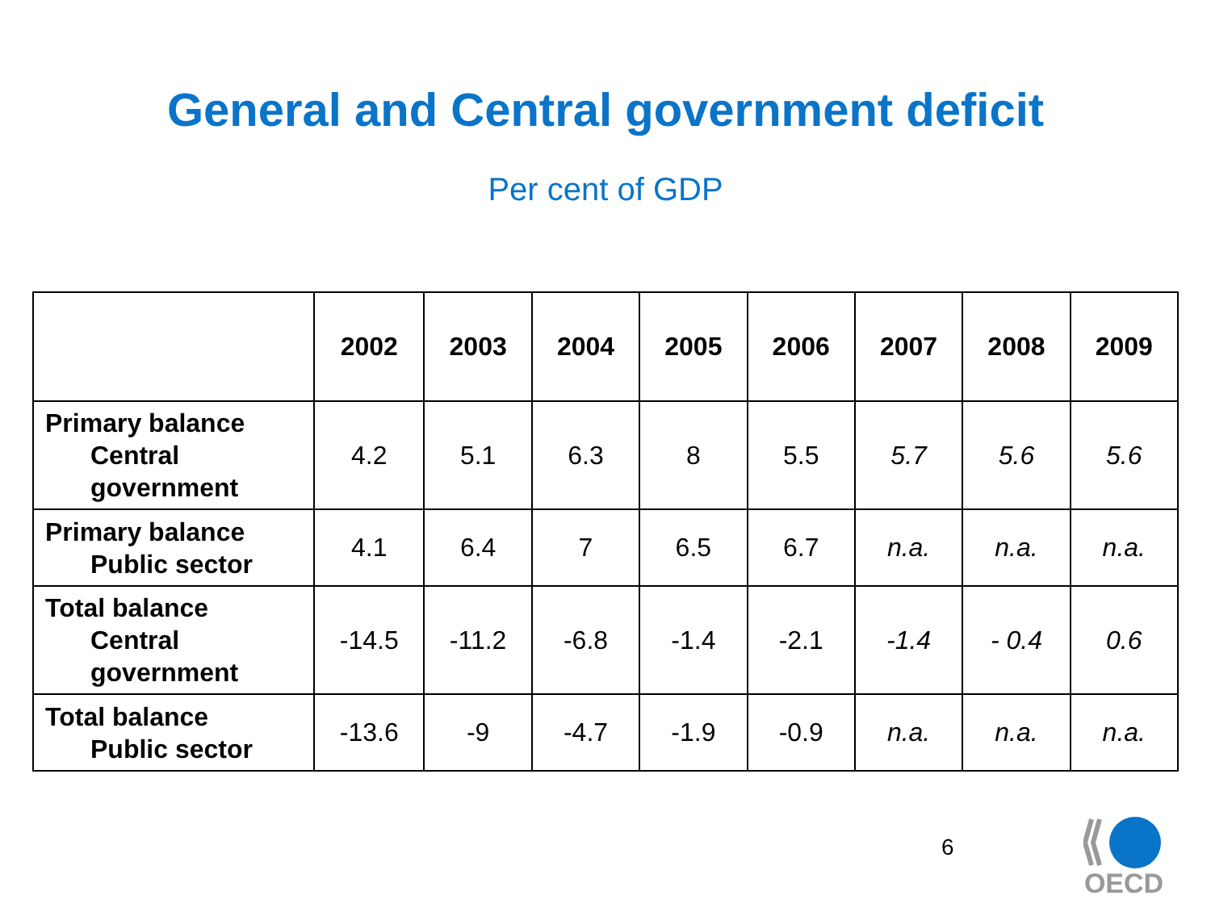General and Central government deficit
Per cent of GDP
| | 2002 | 2003 | 2004 | 2005 | 2006 | 2007 | 2008 | 2009 |
| --- | --- | --- | --- | --- | --- | --- | --- | --- |
| Primary balance Central government | 4.2 | 5.1 | 6.3 | 8 | 5.5 | 5.7 | 5.6 | 5.6 |
| Primary balance Public sector | 4.1 | 6.4 | 7 | 6.5 | 6.7 | n.a. | n.a. | n.a. |
| Total balance Central government | -14.5 | -11.2 | -6.8 | -1.4 | -2.1 | -1.4 | - 0.4 | 0.6 |
| Total balance Public sector | -13.6 | -9 | -4.7 | -1.9 | -0.9 | n.a. | n.a. | n.a. |
6
OECD